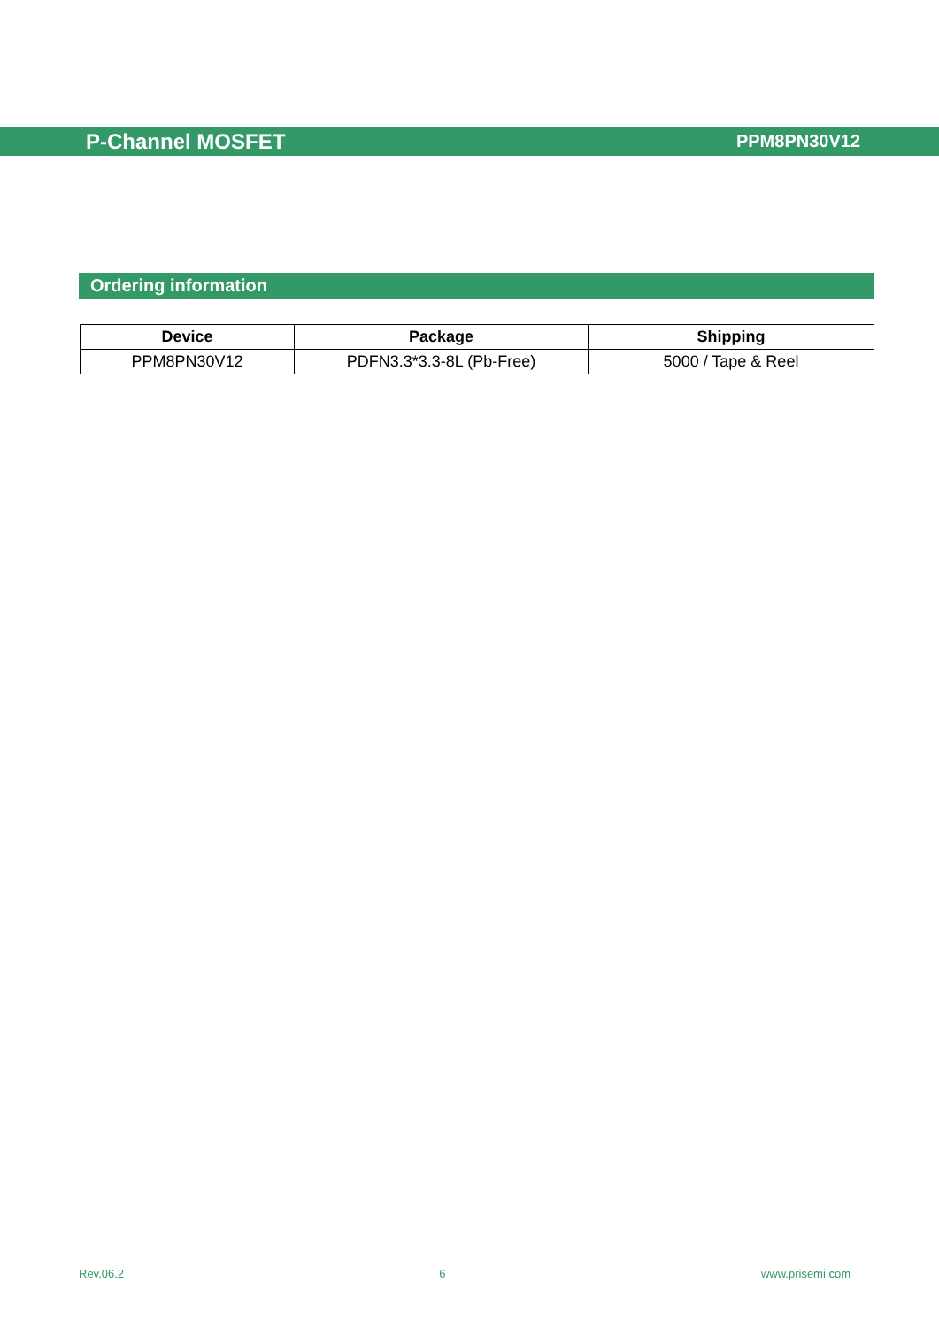P-Channel MOSFET PPM8PN30V12
Ordering information
| Device | Package | Shipping |
| --- | --- | --- |
| PPM8PN30V12 | PDFN3.3*3.3-8L (Pb-Free) | 5000 / Tape & Reel |
Rev.06.2 6 www.prisemi.com